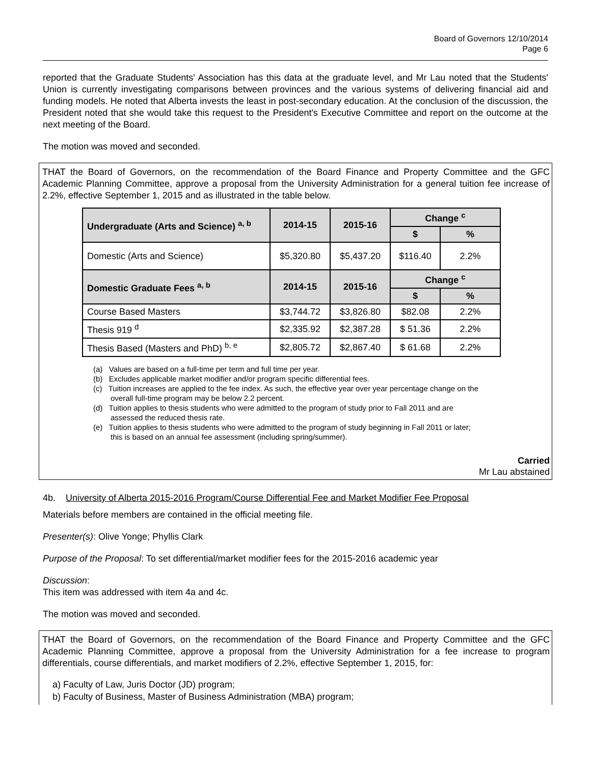Board of Governors 12/10/2014
Page 6
reported that the Graduate Students' Association has this data at the graduate level, and Mr Lau noted that the Students' Union is currently investigating comparisons between provinces and the various systems of delivering financial aid and funding models. He noted that Alberta invests the least in post-secondary education. At the conclusion of the discussion, the President noted that she would take this request to the President's Executive Committee and report on the outcome at the next meeting of the Board.
The motion was moved and seconded.
THAT the Board of Governors, on the recommendation of the Board Finance and Property Committee and the GFC Academic Planning Committee, approve a proposal from the University Administration for a general tuition fee increase of 2.2%, effective September 1, 2015 and as illustrated in the table below.
| Undergraduate (Arts and Science) <sup>a, b</sup> | 2014-15 | 2015-16 | Change <sup>c</sup> | |
| --- | --- | --- | --- | --- |
| | | | $ | % |
| Domestic (Arts and Science) | $5,320.80 | $5,437.20 | $116.40 | 2.2% |
| Domestic Graduate Fees <sup>a, b</sup> | 2014-15 | 2015-16 | Change <sup>c</sup> | |
| | | | $ | % |
| Course Based Masters | $3,744.72 | $3,826.80 | $82.08 | 2.2% |
| Thesis 919 <sup>d</sup> | $2,335.92 | $2,387.28 | $ 51.36 | 2.2% |
| Thesis Based (Masters and PhD) <sup>b, e</sup> | $2,805.72 | $2,867.40 | $ 61.68 | 2.2% |
(a) Values are based on a full-time per term and full time per year.
(b) Excludes applicable market modifier and/or program specific differential fees.
(c) Tuition increases are applied to the fee index. As such, the effective year over year percentage change on the overall full-time program may be below 2.2 percent.
(d) Tuition applies to thesis students who were admitted to the program of study prior to Fall 2011 and are assessed the reduced thesis rate.
(e) Tuition applies to thesis students who were admitted to the program of study beginning in Fall 2011 or later; this is based on an annual fee assessment (including spring/summer).
Carried
Mr Lau abstained
4b. University of Alberta 2015-2016 Program/Course Differential Fee and Market Modifier Fee Proposal
Materials before members are contained in the official meeting file.
Presenter(s): Olive Yonge; Phyllis Clark
Purpose of the Proposal: To set differential/market modifier fees for the 2015-2016 academic year
Discussion:
This item was addressed with item 4a and 4c.
The motion was moved and seconded.
THAT the Board of Governors, on the recommendation of the Board Finance and Property Committee and the GFC Academic Planning Committee, approve a proposal from the University Administration for a fee increase to program differentials, course differentials, and market modifiers of 2.2%, effective September 1, 2015, for:
a) Faculty of Law, Juris Doctor (JD) program;
b) Faculty of Business, Master of Business Administration (MBA) program;